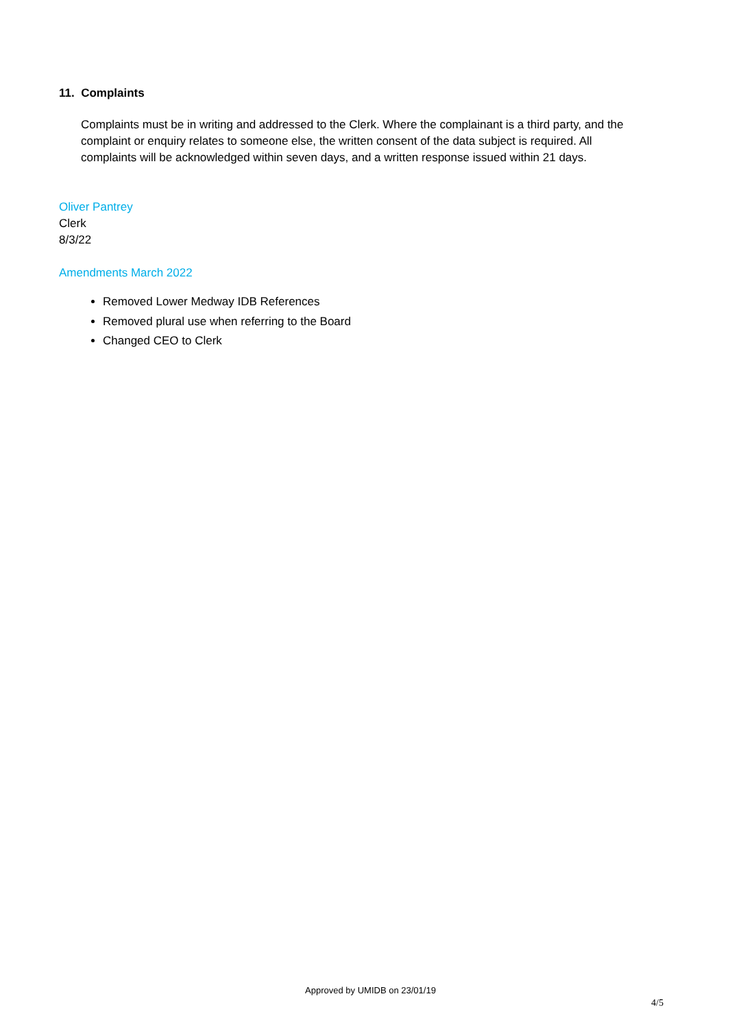11. Complaints
Complaints must be in writing and addressed to the Clerk. Where the complainant is a third party, and the complaint or enquiry relates to someone else, the written consent of the data subject is required. All complaints will be acknowledged within seven days, and a written response issued within 21 days.
Oliver Pantrey
Clerk
8/3/22
Amendments March 2022
Removed Lower Medway IDB References
Removed plural use when referring to the Board
Changed CEO to Clerk
Approved by UMIDB on 23/01/19
4/5